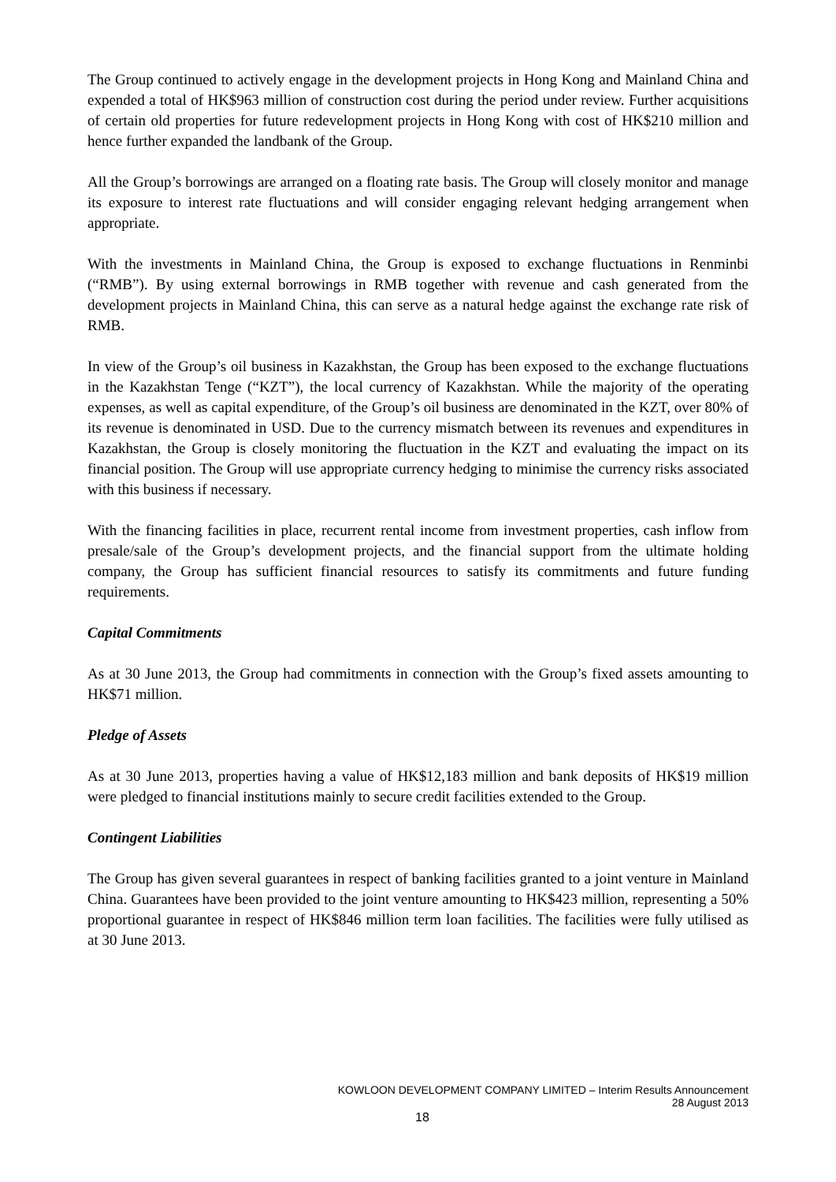The Group continued to actively engage in the development projects in Hong Kong and Mainland China and expended a total of HK$963 million of construction cost during the period under review. Further acquisitions of certain old properties for future redevelopment projects in Hong Kong with cost of HK$210 million and hence further expanded the landbank of the Group.
All the Group’s borrowings are arranged on a floating rate basis. The Group will closely monitor and manage its exposure to interest rate fluctuations and will consider engaging relevant hedging arrangement when appropriate.
With the investments in Mainland China, the Group is exposed to exchange fluctuations in Renminbi (“RMB”). By using external borrowings in RMB together with revenue and cash generated from the development projects in Mainland China, this can serve as a natural hedge against the exchange rate risk of RMB.
In view of the Group’s oil business in Kazakhstan, the Group has been exposed to the exchange fluctuations in the Kazakhstan Tenge (“KZT”), the local currency of Kazakhstan. While the majority of the operating expenses, as well as capital expenditure, of the Group’s oil business are denominated in the KZT, over 80% of its revenue is denominated in USD. Due to the currency mismatch between its revenues and expenditures in Kazakhstan, the Group is closely monitoring the fluctuation in the KZT and evaluating the impact on its financial position. The Group will use appropriate currency hedging to minimise the currency risks associated with this business if necessary.
With the financing facilities in place, recurrent rental income from investment properties, cash inflow from presale/sale of the Group’s development projects, and the financial support from the ultimate holding company, the Group has sufficient financial resources to satisfy its commitments and future funding requirements.
Capital Commitments
As at 30 June 2013, the Group had commitments in connection with the Group’s fixed assets amounting to HK$71 million.
Pledge of Assets
As at 30 June 2013, properties having a value of HK$12,183 million and bank deposits of HK$19 million were pledged to financial institutions mainly to secure credit facilities extended to the Group.
Contingent Liabilities
The Group has given several guarantees in respect of banking facilities granted to a joint venture in Mainland China. Guarantees have been provided to the joint venture amounting to HK$423 million, representing a 50% proportional guarantee in respect of HK$846 million term loan facilities. The facilities were fully utilised as at 30 June 2013.
KOWLOON DEVELOPMENT COMPANY LIMITED – Interim Results Announcement
28 August 2013
18